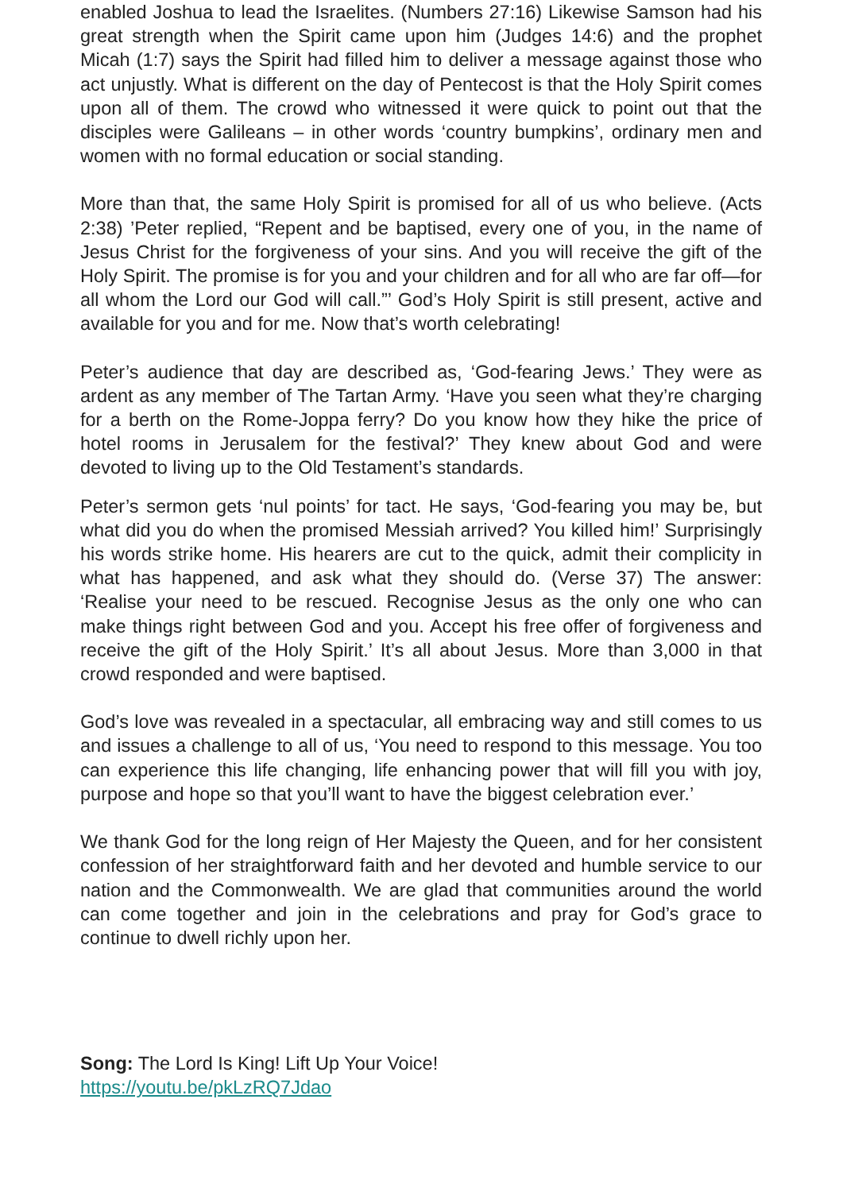enabled Joshua to lead the Israelites. (Numbers 27:16) Likewise Samson had his great strength when the Spirit came upon him (Judges 14:6) and the prophet Micah (1:7) says the Spirit had filled him to deliver a message against those who act unjustly. What is different on the day of Pentecost is that the Holy Spirit comes upon all of them. The crowd who witnessed it were quick to point out that the disciples were Galileans – in other words ‘country bumpkins’, ordinary men and women with no formal education or social standing.
More than that, the same Holy Spirit is promised for all of us who believe. (Acts 2:38) ’Peter replied, “Repent and be baptised, every one of you, in the name of Jesus Christ for the forgiveness of your sins. And you will receive the gift of the Holy Spirit. The promise is for you and your children and for all who are far off—for all whom the Lord our God will call.”’ God’s Holy Spirit is still present, active and available for you and for me. Now that’s worth celebrating!
Peter’s audience that day are described as, ‘God-fearing Jews.’ They were as ardent as any member of The Tartan Army. ‘Have you seen what they’re charging for a berth on the Rome-Joppa ferry? Do you know how they hike the price of hotel rooms in Jerusalem for the festival?’ They knew about God and were devoted to living up to the Old Testament’s standards.
Peter’s sermon gets ‘nul points’ for tact. He says, ‘God-fearing you may be, but what did you do when the promised Messiah arrived? You killed him!’ Surprisingly his words strike home. His hearers are cut to the quick, admit their complicity in what has happened, and ask what they should do. (Verse 37) The answer: ‘Realise your need to be rescued. Recognise Jesus as the only one who can make things right between God and you. Accept his free offer of forgiveness and receive the gift of the Holy Spirit.’ It’s all about Jesus. More than 3,000 in that crowd responded and were baptised.
God’s love was revealed in a spectacular, all embracing way and still comes to us and issues a challenge to all of us, ‘You need to respond to this message. You too can experience this life changing, life enhancing power that will fill you with joy, purpose and hope so that you’ll want to have the biggest celebration ever.’
We thank God for the long reign of Her Majesty the Queen, and for her consistent confession of her straightforward faith and her devoted and humble service to our nation and the Commonwealth. We are glad that communities around the world can come together and join in the celebrations and pray for God’s grace to continue to dwell richly upon her.
Song: The Lord Is King! Lift Up Your Voice!
https://youtu.be/pkLzRQ7Jdao